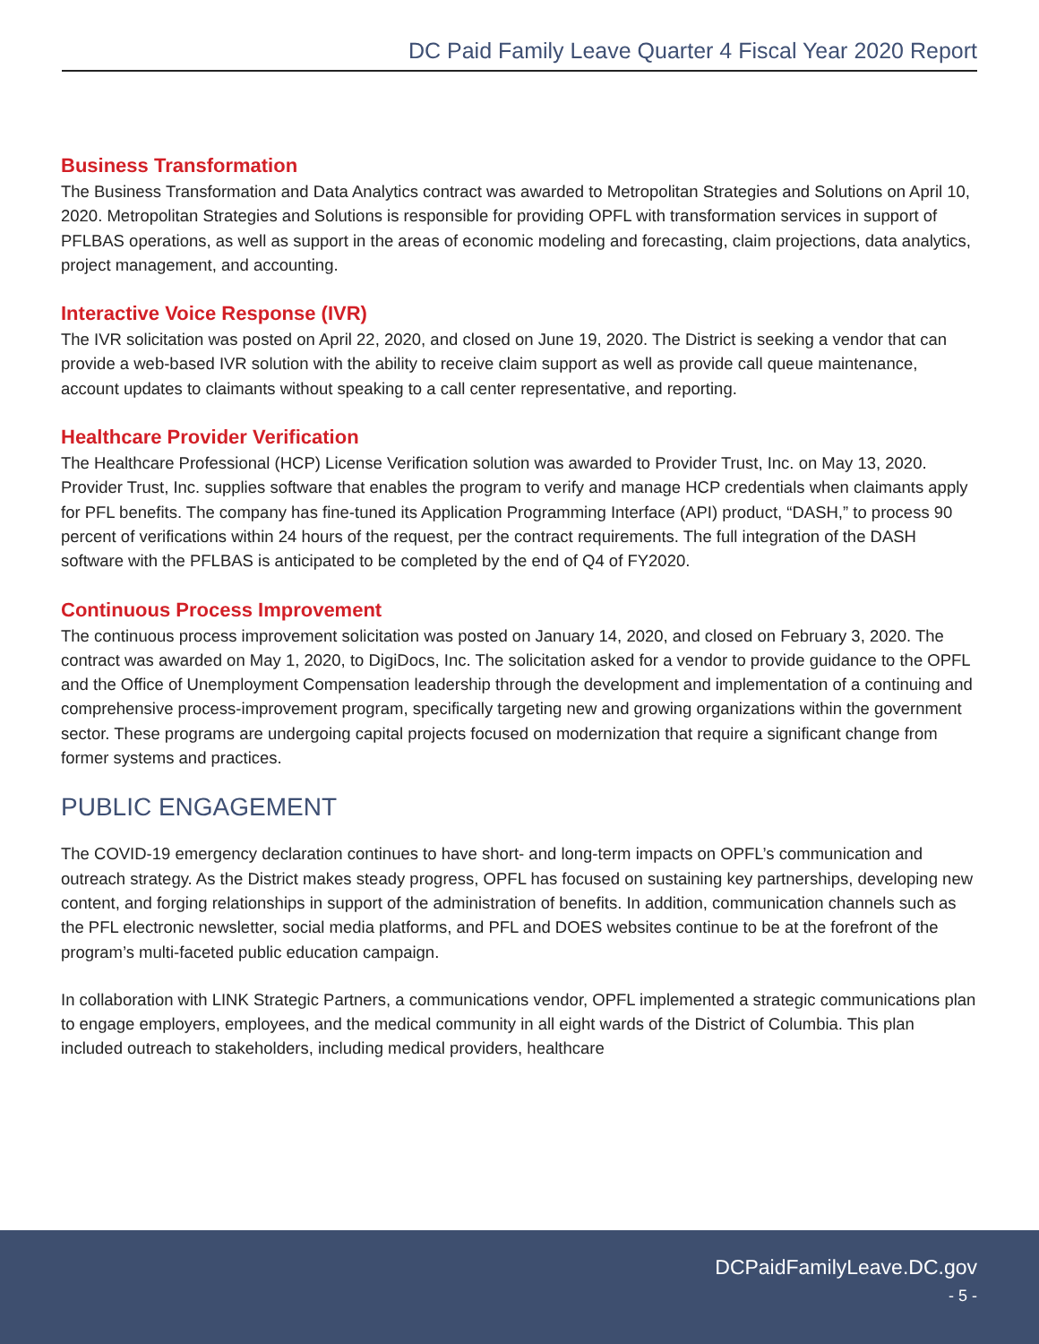DC Paid Family Leave Quarter 4 Fiscal Year 2020 Report
Business Transformation
The Business Transformation and Data Analytics contract was awarded to Metropolitan Strategies and Solutions on April 10, 2020. Metropolitan Strategies and Solutions is responsible for providing OPFL with transformation services in support of PFLBAS operations, as well as support in the areas of economic modeling and forecasting, claim projections, data analytics, project management, and accounting.
Interactive Voice Response (IVR)
The IVR solicitation was posted on April 22, 2020, and closed on June 19, 2020. The District is seeking a vendor that can provide a web-based IVR solution with the ability to receive claim support as well as provide call queue maintenance, account updates to claimants without speaking to a call center representative, and reporting.
Healthcare Provider Verification
The Healthcare Professional (HCP) License Verification solution was awarded to Provider Trust, Inc. on May 13, 2020. Provider Trust, Inc. supplies software that enables the program to verify and manage HCP credentials when claimants apply for PFL benefits. The company has fine-tuned its Application Programming Interface (API) product, “DASH,” to process 90 percent of verifications within 24 hours of the request, per the contract requirements. The full integration of the DASH software with the PFLBAS is anticipated to be completed by the end of Q4 of FY2020.
Continuous Process Improvement
The continuous process improvement solicitation was posted on January 14, 2020, and closed on February 3, 2020. The contract was awarded on May 1, 2020, to DigiDocs, Inc. The solicitation asked for a vendor to provide guidance to the OPFL and the Office of Unemployment Compensation leadership through the development and implementation of a continuing and comprehensive process-improvement program, specifically targeting new and growing organizations within the government sector. These programs are undergoing capital projects focused on modernization that require a significant change from former systems and practices.
PUBLIC ENGAGEMENT
The COVID-19 emergency declaration continues to have short- and long-term impacts on OPFL’s communication and outreach strategy. As the District makes steady progress, OPFL has focused on sustaining key partnerships, developing new content, and forging relationships in support of the administration of benefits. In addition, communication channels such as the PFL electronic newsletter, social media platforms, and PFL and DOES websites continue to be at the forefront of the program’s multi-faceted public education campaign.
In collaboration with LINK Strategic Partners, a communications vendor, OPFL implemented a strategic communications plan to engage employers, employees, and the medical community in all eight wards of the District of Columbia. This plan included outreach to stakeholders, including medical providers, healthcare
DCPaidFamilyLeave.DC.gov
- 5 -